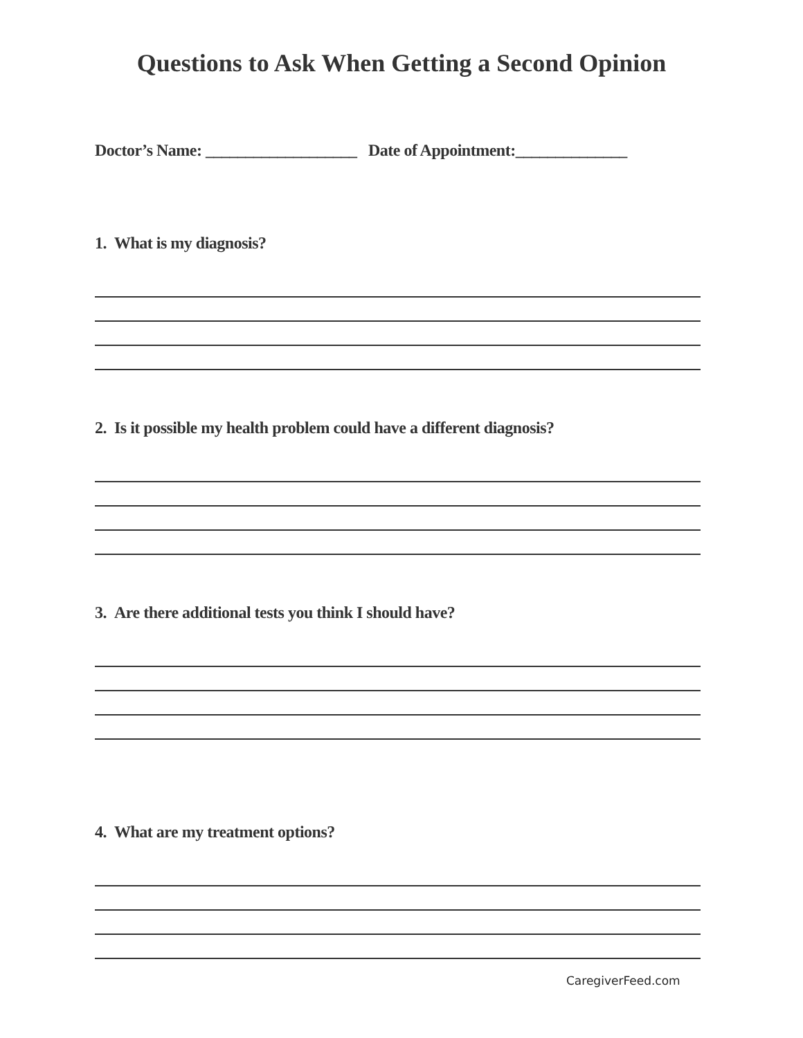Questions to Ask When Getting a Second Opinion
Doctor’s Name: ___________________ Date of Appointment:______________
1. What is my diagnosis?
2. Is it possible my health problem could have a different diagnosis?
3. Are there additional tests you think I should have?
4. What are my treatment options?
CaregiverFeed.com